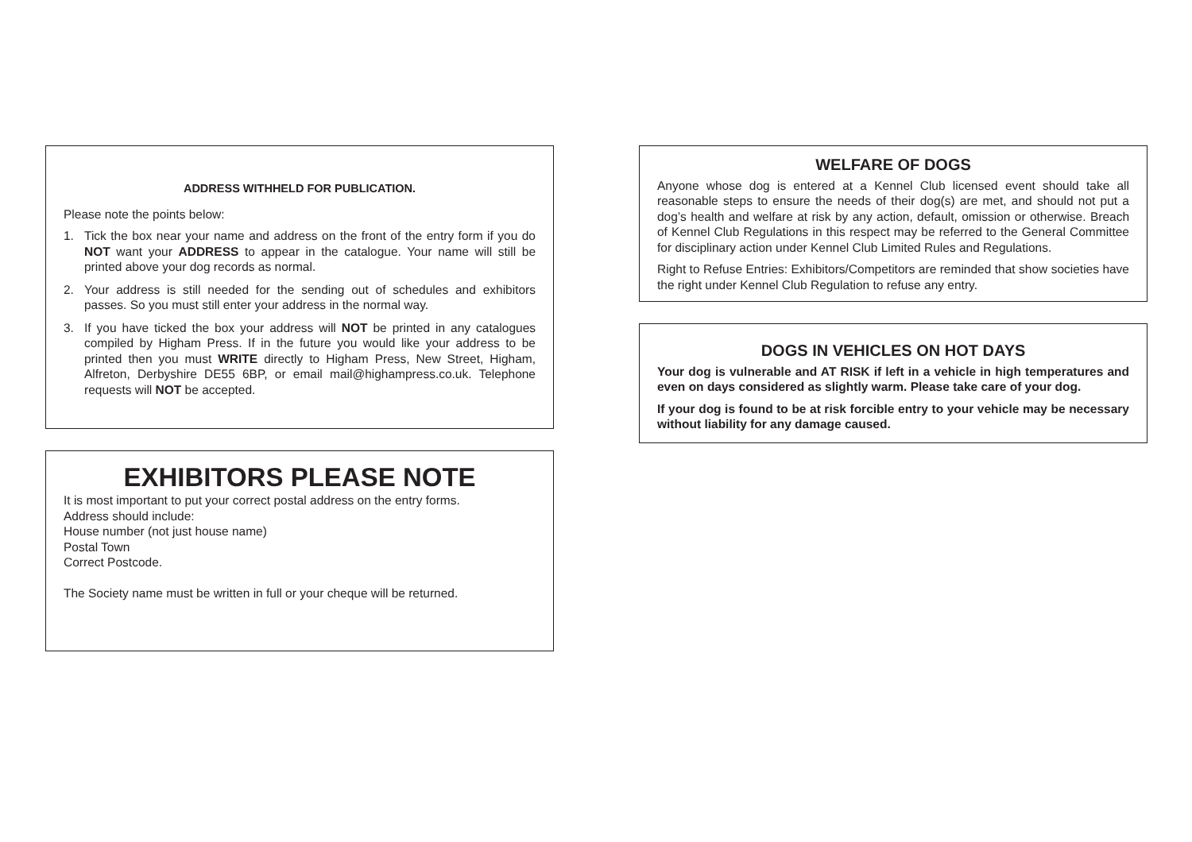ADDRESS WITHHELD FOR PUBLICATION.
Please note the points below:
1. Tick the box near your name and address on the front of the entry form if you do NOT want your ADDRESS to appear in the catalogue. Your name will still be printed above your dog records as normal.
2. Your address is still needed for the sending out of schedules and exhibitors passes. So you must still enter your address in the normal way.
3. If you have ticked the box your address will NOT be printed in any catalogues compiled by Higham Press. If in the future you would like your address to be printed then you must WRITE directly to Higham Press, New Street, Higham, Alfreton, Derbyshire DE55 6BP, or email mail@highampress.co.uk. Telephone requests will NOT be accepted.
EXHIBITORS PLEASE NOTE
It is most important to put your correct postal address on the entry forms.
Address should include:
House number (not just house name)
Postal Town
Correct Postcode.
The Society name must be written in full or your cheque will be returned.
WELFARE OF DOGS
Anyone whose dog is entered at a Kennel Club licensed event should take all reasonable steps to ensure the needs of their dog(s) are met, and should not put a dog’s health and welfare at risk by any action, default, omission or otherwise. Breach of Kennel Club Regulations in this respect may be referred to the General Committee for disciplinary action under Kennel Club Limited Rules and Regulations.
Right to Refuse Entries: Exhibitors/Competitors are reminded that show societies have the right under Kennel Club Regulation to refuse any entry.
DOGS IN VEHICLES ON HOT DAYS
Your dog is vulnerable and AT RISK if left in a vehicle in high temperatures and even on days considered as slightly warm. Please take care of your dog.
If your dog is found to be at risk forcible entry to your vehicle may be necessary without liability for any damage caused.